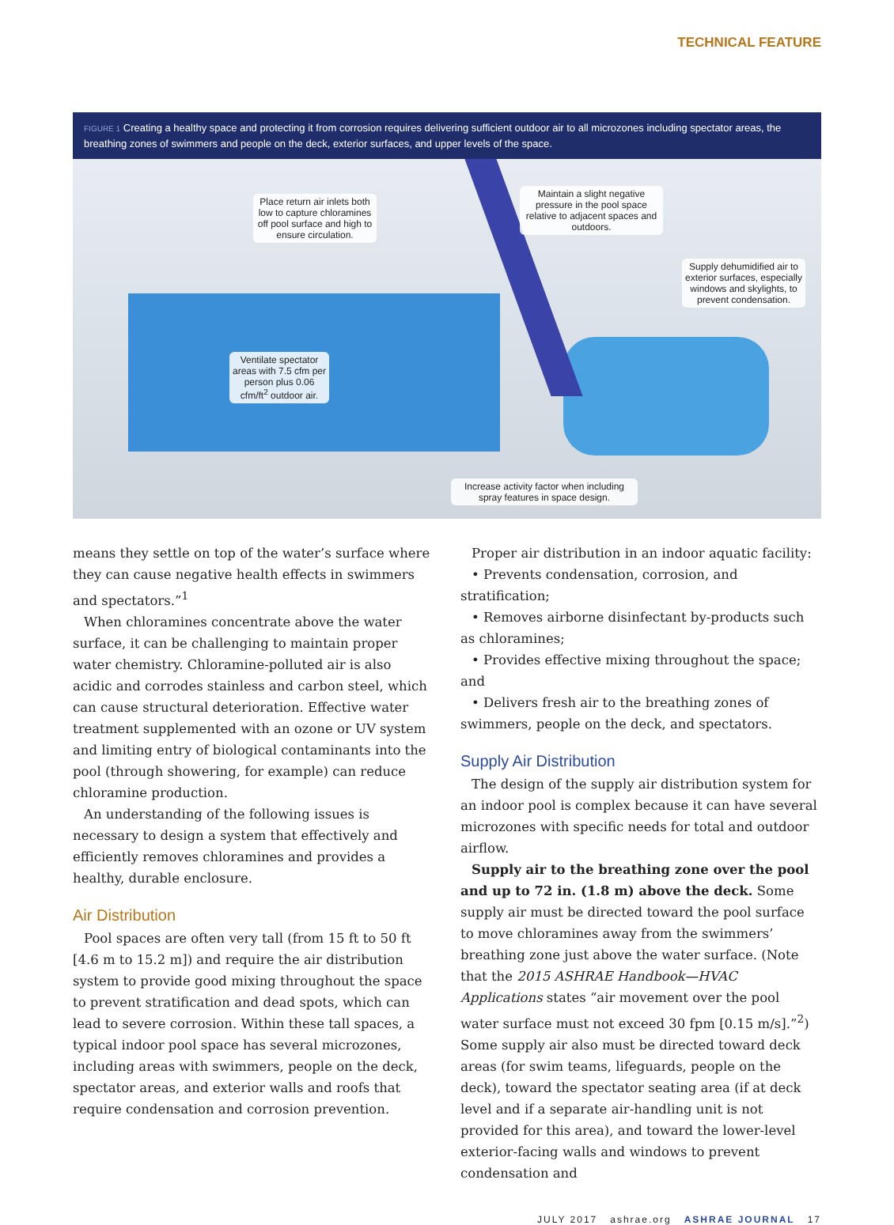TECHNICAL FEATURE
FIGURE 1 Creating a healthy space and protecting it from corrosion requires delivering sufficient outdoor air to all microzones including spectator areas, the breathing zones of swimmers and people on the deck, exterior surfaces, and upper levels of the space.
Place return air inlets both low to capture chloramines off pool surface and high to ensure circulation.
Maintain a slight negative pressure in the pool space relative to adjacent spaces and outdoors.
Supply dehumidified air to exterior surfaces, especially windows and skylights, to prevent condensation.
Ventilate spectator areas with 7.5 cfm per person plus 0.06 cfm/ft<sup>2</sup> outdoor air.
Increase activity factor when including spray features in space design.
means they settle on top of the water’s surface where they can cause negative health effects in swimmers and spectators.”<sup>1</sup>
When chloramines concentrate above the water surface, it can be challenging to maintain proper water chemistry. Chloramine-polluted air is also acidic and corrodes stainless and carbon steel, which can cause structural deterioration. Effective water treatment supplemented with an ozone or UV system and limiting entry of biological contaminants into the pool (through showering, for example) can reduce chloramine production.
An understanding of the following issues is necessary to design a system that effectively and efficiently removes chloramines and provides a healthy, durable enclosure.
Air Distribution
Pool spaces are often very tall (from 15 ft to 50 ft [4.6 m to 15.2 m]) and require the air distribution system to provide good mixing throughout the space to prevent stratification and dead spots, which can lead to severe corrosion. Within these tall spaces, a typical indoor pool space has several microzones, including areas with swimmers, people on the deck, spectator areas, and exterior walls and roofs that require condensation and corrosion prevention.
Proper air distribution in an indoor aquatic facility:
• Prevents condensation, corrosion, and stratification;
• Removes airborne disinfectant by-products such as chloramines;
• Provides effective mixing throughout the space; and
• Delivers fresh air to the breathing zones of swimmers, people on the deck, and spectators.
Supply Air Distribution
The design of the supply air distribution system for an indoor pool is complex because it can have several microzones with specific needs for total and outdoor airflow.
Supply air to the breathing zone over the pool and up to 72 in. (1.8 m) above the deck. Some supply air must be directed toward the pool surface to move chloramines away from the swimmers’ breathing zone just above the water surface. (Note that the 2015 ASHRAE Handbook—HVAC Applications states “air movement over the pool water surface must not exceed 30 fpm [0.15 m/s].”<sup>2</sup>) Some supply air also must be directed toward deck areas (for swim teams, lifeguards, people on the deck), toward the spectator seating area (if at deck level and if a separate air-handling unit is not provided for this area), and toward the lower-level exterior-facing walls and windows to prevent condensation and
JULY 2017 ashrae.org ASHRAE JOURNAL 17